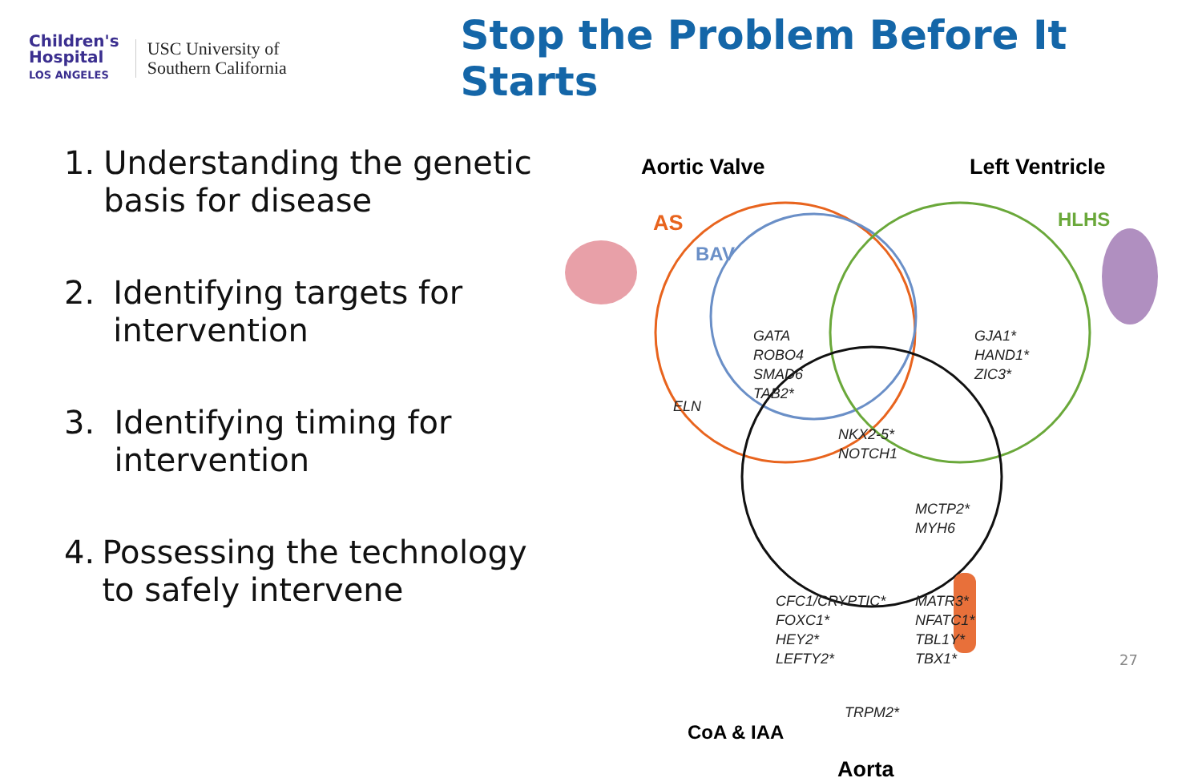Children's
Hospital
LOS ANGELES
USC University of
Southern California
Stop the Problem Before It Starts
1. Understanding the genetic basis for disease
2. Identifying targets for intervention
3. Identifying timing for intervention
4. Possessing the technology to safely intervene
Aortic Valve Left Ventricle
AS
BAV
HLHS
ELN
GATA
ROBO4
SMAD6
TAB2*
GJA1*
HAND1*
ZIC3*
NKX2-5*
NOTCH1
MCTP2*
MYH6
CFC1/CRYPTIC*
FOXC1*
HEY2*
LEFTY2*
MATR3*
NFATC1*
TBL1Y*
TBX1*
TRPM2*
CoA & IAA
Aorta
27